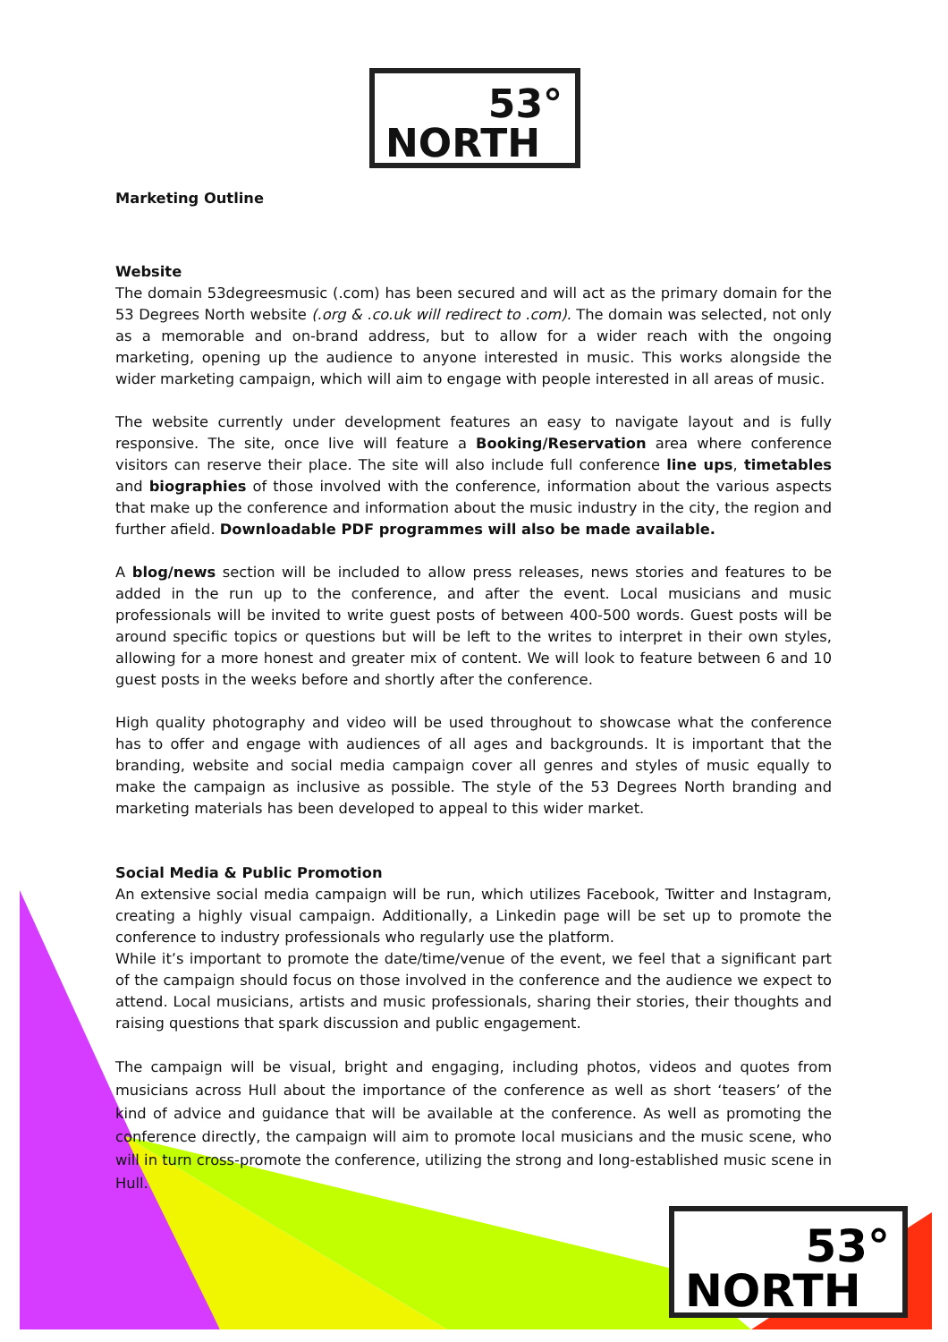53°
NORTH
Marketing Outline
Website
The domain 53degreesmusic (.com) has been secured and will act as the primary domain for the 53 Degrees North website (.org & .co.uk will redirect to .com). The domain was selected, not only as a memorable and on-brand address, but to allow for a wider reach with the ongoing marketing, opening up the audience to anyone interested in music. This works alongside the wider marketing campaign, which will aim to engage with people interested in all areas of music.
The website currently under development features an easy to navigate layout and is fully responsive. The site, once live will feature a Booking/Reservation area where conference visitors can reserve their place. The site will also include full conference line ups, timetables and biographies of those involved with the conference, information about the various aspects that make up the conference and information about the music industry in the city, the region and further afield. Downloadable PDF programmes will also be made available.
A blog/news section will be included to allow press releases, news stories and features to be added in the run up to the conference, and after the event. Local musicians and music professionals will be invited to write guest posts of between 400-500 words. Guest posts will be around specific topics or questions but will be left to the writes to interpret in their own styles, allowing for a more honest and greater mix of content. We will look to feature between 6 and 10 guest posts in the weeks before and shortly after the conference.
High quality photography and video will be used throughout to showcase what the conference has to offer and engage with audiences of all ages and backgrounds. It is important that the branding, website and social media campaign cover all genres and styles of music equally to make the campaign as inclusive as possible. The style of the 53 Degrees North branding and marketing materials has been developed to appeal to this wider market.
Social Media & Public Promotion
An extensive social media campaign will be run, which utilizes Facebook, Twitter and Instagram, creating a highly visual campaign. Additionally, a Linkedin page will be set up to promote the conference to industry professionals who regularly use the platform.
While it’s important to promote the date/time/venue of the event, we feel that a significant part of the campaign should focus on those involved in the conference and the audience we expect to attend. Local musicians, artists and music professionals, sharing their stories, their thoughts and raising questions that spark discussion and public engagement.
The campaign will be visual, bright and engaging, including photos, videos and quotes from musicians across Hull about the importance of the conference as well as short ‘teasers’ of the kind of advice and guidance that will be available at the conference. As well as promoting the conference directly, the campaign will aim to promote local musicians and the music scene, who will in turn cross-promote the conference, utilizing the strong and long-established music scene in Hull.
53°
NORTH